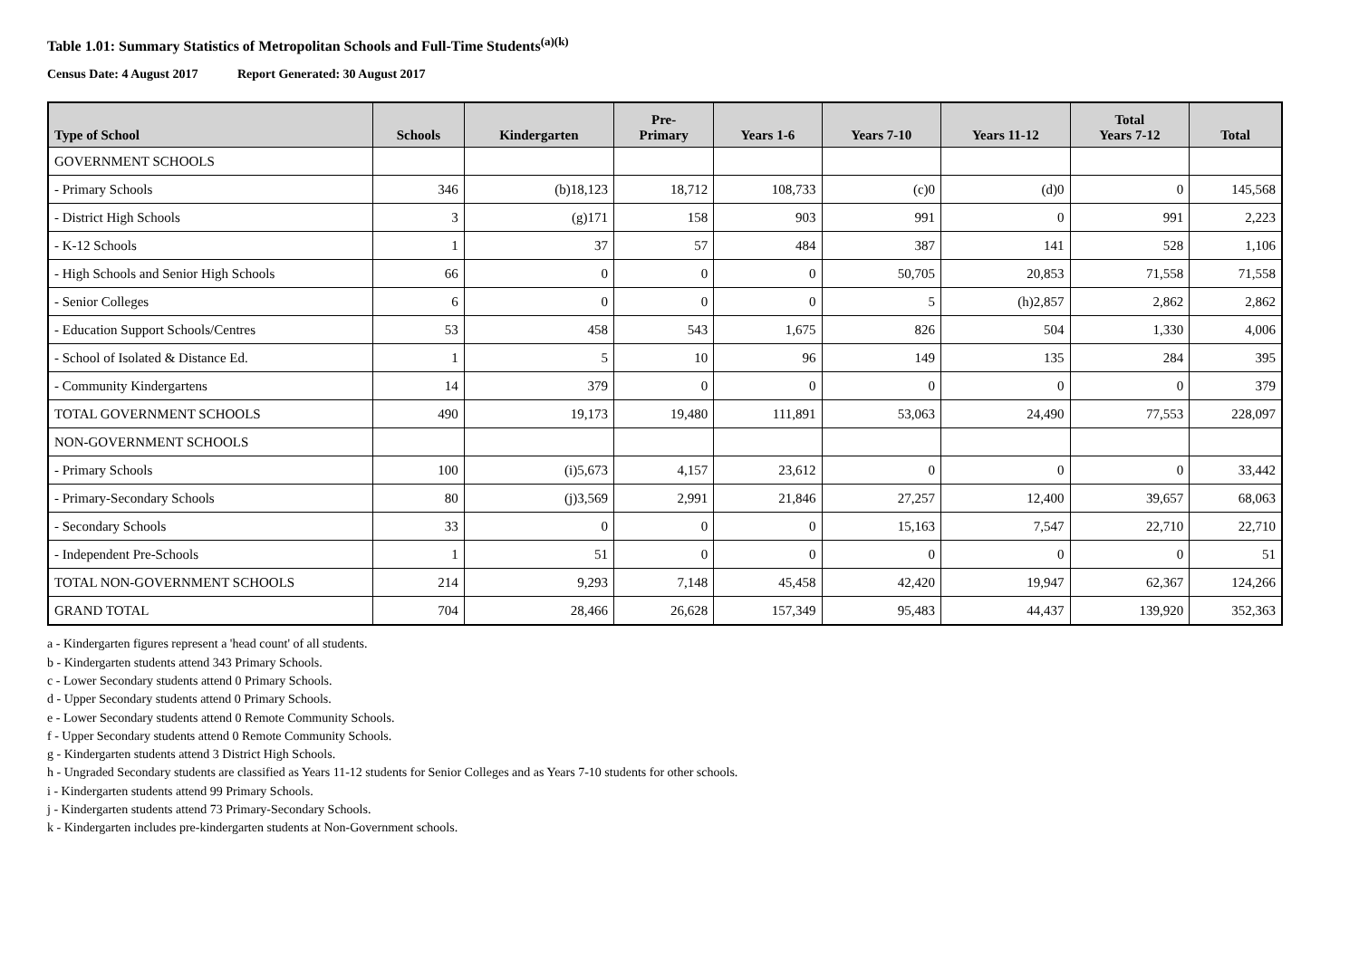Table 1.01: Summary Statistics of Metropolitan Schools and Full-Time Students<sup>(a)(k)</sup>
Census Date: 4 August 2017 Report Generated: 30 August 2017
| Type of School | Schools | Kindergarten | Pre- Primary | Years 1-6 | Years 7-10 | Years 11-12 | Total Years 7-12 | Total |
| --- | --- | --- | --- | --- | --- | --- | --- | --- |
| GOVERNMENT SCHOOLS | | | | | | | | |
| - Primary Schools | 346 | (b)18,123 | 18,712 | 108,733 | (c)0 | (d)0 | 0 | 145,568 |
| - District High Schools | 3 | (g)171 | 158 | 903 | 991 | 0 | 991 | 2,223 |
| - K-12 Schools | 1 | 37 | 57 | 484 | 387 | 141 | 528 | 1,106 |
| - High Schools and Senior High Schools | 66 | 0 | 0 | 0 | 50,705 | 20,853 | 71,558 | 71,558 |
| - Senior Colleges | 6 | 0 | 0 | 0 | 5 | (h)2,857 | 2,862 | 2,862 |
| - Education Support Schools/Centres | 53 | 458 | 543 | 1,675 | 826 | 504 | 1,330 | 4,006 |
| - School of Isolated & Distance Ed. | 1 | 5 | 10 | 96 | 149 | 135 | 284 | 395 |
| - Community Kindergartens | 14 | 379 | 0 | 0 | 0 | 0 | 0 | 379 |
| TOTAL GOVERNMENT SCHOOLS | 490 | 19,173 | 19,480 | 111,891 | 53,063 | 24,490 | 77,553 | 228,097 |
| NON-GOVERNMENT SCHOOLS | | | | | | | | |
| - Primary Schools | 100 | (i)5,673 | 4,157 | 23,612 | 0 | 0 | 0 | 33,442 |
| - Primary-Secondary Schools | 80 | (j)3,569 | 2,991 | 21,846 | 27,257 | 12,400 | 39,657 | 68,063 |
| - Secondary Schools | 33 | 0 | 0 | 0 | 15,163 | 7,547 | 22,710 | 22,710 |
| - Independent Pre-Schools | 1 | 51 | 0 | 0 | 0 | 0 | 0 | 51 |
| TOTAL NON-GOVERNMENT SCHOOLS | 214 | 9,293 | 7,148 | 45,458 | 42,420 | 19,947 | 62,367 | 124,266 |
| GRAND TOTAL | 704 | 28,466 | 26,628 | 157,349 | 95,483 | 44,437 | 139,920 | 352,363 |
a - Kindergarten figures represent a 'head count' of all students.
b - Kindergarten students attend 343 Primary Schools.
c - Lower Secondary students attend 0 Primary Schools.
d - Upper Secondary students attend 0 Primary Schools.
e - Lower Secondary students attend 0 Remote Community Schools.
f - Upper Secondary students attend 0 Remote Community Schools.
g - Kindergarten students attend 3 District High Schools.
h - Ungraded Secondary students are classified as Years 11-12 students for Senior Colleges and as Years 7-10 students for other schools.
i - Kindergarten students attend 99 Primary Schools.
j - Kindergarten students attend 73 Primary-Secondary Schools.
k - Kindergarten includes pre-kindergarten students at Non-Government schools.